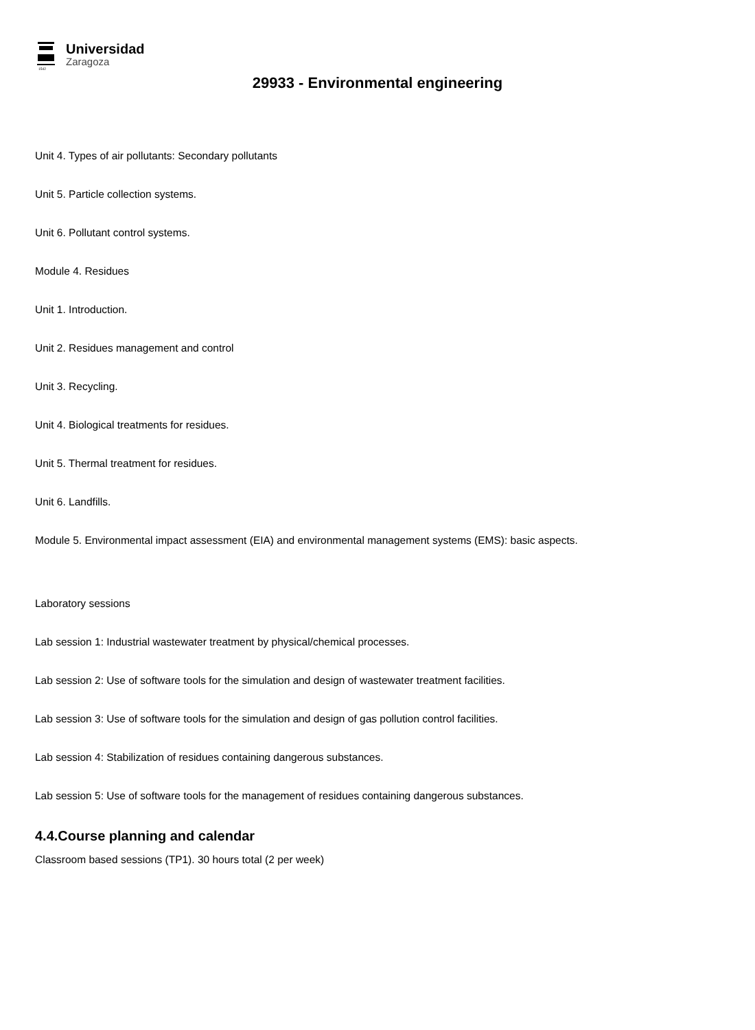1542
Universidad
Zaragoza
29933 - Environmental engineering
Unit 4. Types of air pollutants: Secondary pollutants
Unit 5. Particle collection systems.
Unit 6. Pollutant control systems.
Module 4. Residues
Unit 1. Introduction.
Unit 2. Residues management and control
Unit 3. Recycling.
Unit 4. Biological treatments for residues.
Unit 5. Thermal treatment for residues.
Unit 6. Landfills.
Module 5. Environmental impact assessment (EIA) and environmental management systems (EMS): basic aspects.
Laboratory sessions
Lab session 1: Industrial wastewater treatment by physical/chemical processes.
Lab session 2: Use of software tools for the simulation and design of wastewater treatment facilities.
Lab session 3: Use of software tools for the simulation and design of gas pollution control facilities.
Lab session 4: Stabilization of residues containing dangerous substances.
Lab session 5: Use of software tools for the management of residues containing dangerous substances.
4.4.Course planning and calendar
Classroom based sessions (TP1). 30 hours total (2 per week)